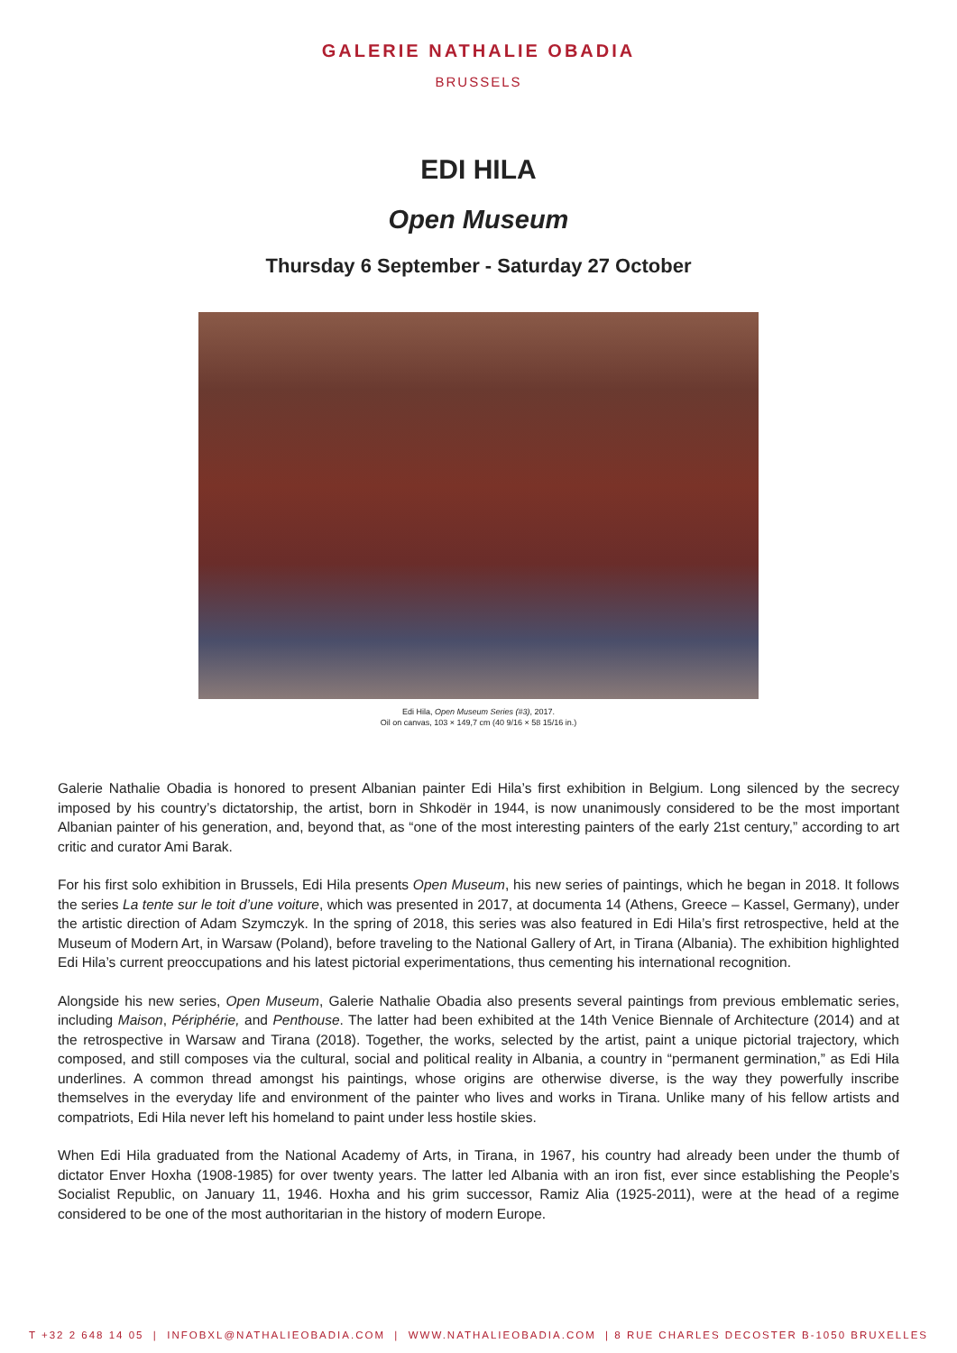GALERIE NATHALIE OBADIA
BRUSSELS
EDI HILA
Open Museum
Thursday 6 September - Saturday 27 October
Edi Hila, Open Museum Series (#3), 2017.
Oil on canvas, 103 × 149,7 cm (40 9/16 × 58 15/16 in.)
Galerie Nathalie Obadia is honored to present Albanian painter Edi Hila’s first exhibition in Belgium. Long silenced by the secrecy imposed by his country’s dictatorship, the artist, born in Shkodër in 1944, is now unanimously considered to be the most important Albanian painter of his generation, and, beyond that, as “one of the most interesting painters of the early 21st century,” according to art critic and curator Ami Barak.
For his first solo exhibition in Brussels, Edi Hila presents Open Museum, his new series of paintings, which he began in 2018. It follows the series La tente sur le toit d’une voiture, which was presented in 2017, at documenta 14 (Athens, Greece – Kassel, Germany), under the artistic direction of Adam Szymczyk. In the spring of 2018, this series was also featured in Edi Hila’s first retrospective, held at the Museum of Modern Art, in Warsaw (Poland), before traveling to the National Gallery of Art, in Tirana (Albania). The exhibition highlighted Edi Hila’s current preoccupations and his latest pictorial experimentations, thus cementing his international recognition.
Alongside his new series, Open Museum, Galerie Nathalie Obadia also presents several paintings from previous emblematic series, including Maison, Périphérie, and Penthouse. The latter had been exhibited at the 14th Venice Biennale of Architecture (2014) and at the retrospective in Warsaw and Tirana (2018). Together, the works, selected by the artist, paint a unique pictorial trajectory, which composed, and still composes via the cultural, social and political reality in Albania, a country in “permanent germination,” as Edi Hila underlines. A common thread amongst his paintings, whose origins are otherwise diverse, is the way they powerfully inscribe themselves in the everyday life and environment of the painter who lives and works in Tirana. Unlike many of his fellow artists and compatriots, Edi Hila never left his homeland to paint under less hostile skies.
When Edi Hila graduated from the National Academy of Arts, in Tirana, in 1967, his country had already been under the thumb of dictator Enver Hoxha (1908-1985) for over twenty years. The latter led Albania with an iron fist, ever since establishing the People’s Socialist Republic, on January 11, 1946. Hoxha and his grim successor, Ramiz Alia (1925-2011), were at the head of a regime considered to be one of the most authoritarian in the history of modern Europe.
T +32 2 648 14 05 | INFOBXL@NATHALIEOBADIA.COM | WWW.NATHALIEOBADIA.COM | 8 RUE CHARLES DECOSTER B-1050 BRUXELLES